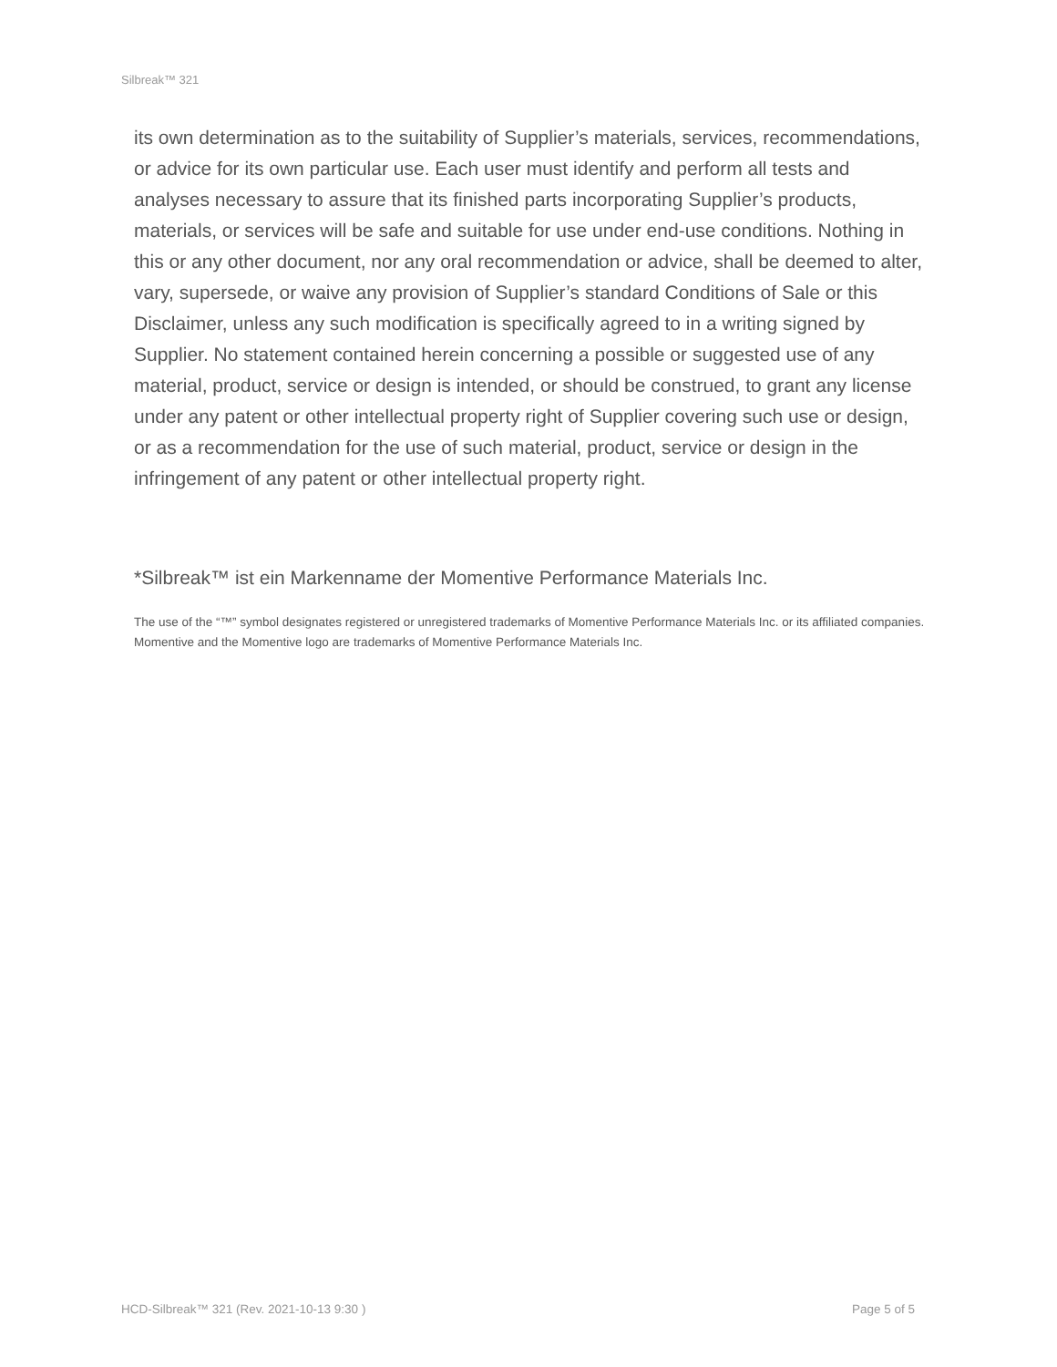Silbreak™ 321
its own determination as to the suitability of Supplier’s materials, services, recommendations, or advice for its own particular use. Each user must identify and perform all tests and analyses necessary to assure that its finished parts incorporating Supplier’s products, materials, or services will be safe and suitable for use under end-use conditions. Nothing in this or any other document, nor any oral recommendation or advice, shall be deemed to alter, vary, supersede, or waive any provision of Supplier’s standard Conditions of Sale or this Disclaimer, unless any such modification is specifically agreed to in a writing signed by Supplier. No statement contained herein concerning a possible or suggested use of any material, product, service or design is intended, or should be construed, to grant any license under any patent or other intellectual property right of Supplier covering such use or design, or as a recommendation for the use of such material, product, service or design in the infringement of any patent or other intellectual property right.
*Silbreak™ ist ein Markenname der Momentive Performance Materials Inc.
The use of the “™” symbol designates registered or unregistered trademarks of Momentive Performance Materials Inc. or its affiliated companies. Momentive and the Momentive logo are trademarks of Momentive Performance Materials Inc.
HCD-Silbreak™ 321 (Rev. 2021-10-13 9:30 ) Page 5 of 5